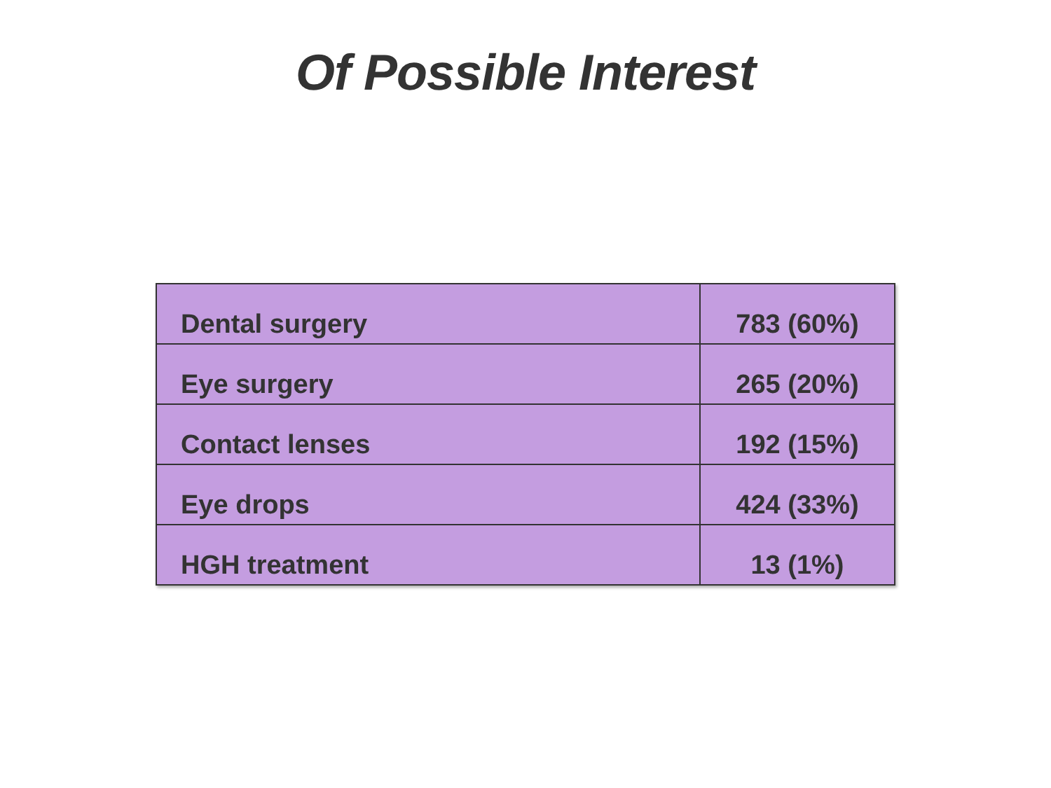Of Possible Interest
| Dental surgery | 783 (60%) |
| Eye surgery | 265 (20%) |
| Contact lenses | 192 (15%) |
| Eye drops | 424 (33%) |
| HGH treatment | 13 (1%) |